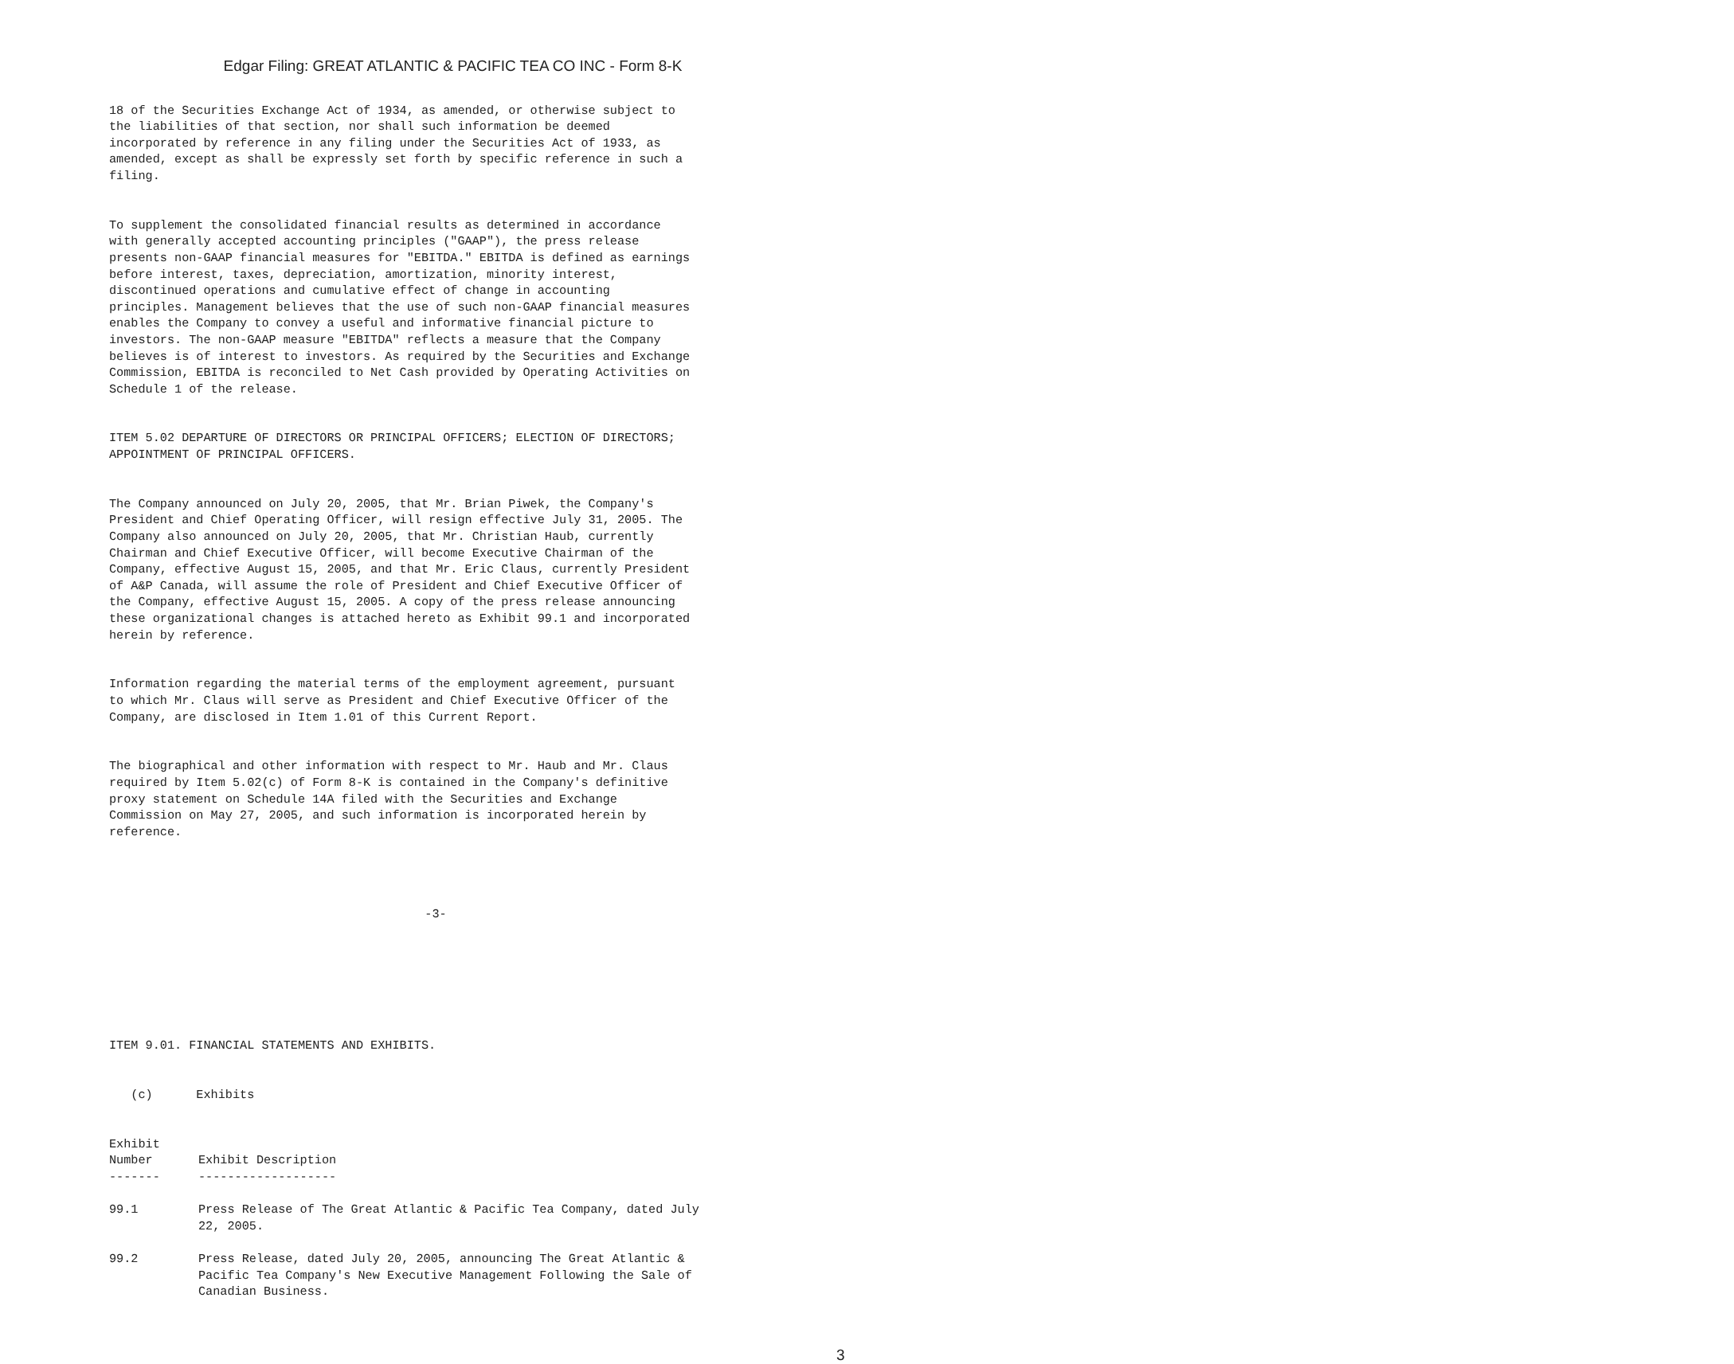Edgar Filing: GREAT ATLANTIC & PACIFIC TEA CO INC - Form 8-K
18 of the Securities Exchange Act of 1934, as amended, or otherwise subject to the liabilities of that section, nor shall such information be deemed incorporated by reference in any filing under the Securities Act of 1933, as amended, except as shall be expressly set forth by specific reference in such a filing.
To supplement the consolidated financial results as determined in accordance with generally accepted accounting principles ("GAAP"), the press release presents non-GAAP financial measures for "EBITDA." EBITDA is defined as earnings before interest, taxes, depreciation, amortization, minority interest, discontinued operations and cumulative effect of change in accounting principles. Management believes that the use of such non-GAAP financial measures enables the Company to convey a useful and informative financial picture to investors. The non-GAAP measure "EBITDA" reflects a measure that the Company believes is of interest to investors. As required by the Securities and Exchange Commission, EBITDA is reconciled to Net Cash provided by Operating Activities on Schedule 1 of the release.
ITEM 5.02 DEPARTURE OF DIRECTORS OR PRINCIPAL OFFICERS; ELECTION OF DIRECTORS; APPOINTMENT OF PRINCIPAL OFFICERS.
The Company announced on July 20, 2005, that Mr. Brian Piwek, the Company's President and Chief Operating Officer, will resign effective July 31, 2005. The Company also announced on July 20, 2005, that Mr. Christian Haub, currently Chairman and Chief Executive Officer, will become Executive Chairman of the Company, effective August 15, 2005, and that Mr. Eric Claus, currently President of A&P Canada, will assume the role of President and Chief Executive Officer of the Company, effective August 15, 2005. A copy of the press release announcing these organizational changes is attached hereto as Exhibit 99.1 and incorporated herein by reference.
Information regarding the material terms of the employment agreement, pursuant to which Mr. Claus will serve as President and Chief Executive Officer of the Company, are disclosed in Item 1.01 of this Current Report.
The biographical and other information with respect to Mr. Haub and Mr. Claus required by Item 5.02(c) of Form 8-K is contained in the Company's definitive proxy statement on Schedule 14A filed with the Securities and Exchange Commission on May 27, 2005, and such information is incorporated herein by reference.
-3-
ITEM 9.01. FINANCIAL STATEMENTS AND EXHIBITS.
(c) Exhibits
| Exhibit Number ------- | Exhibit Description ------------------- |
| 99.1 | Press Release of The Great Atlantic & Pacific Tea Company, dated July 22, 2005. |
| 99.2 | Press Release, dated July 20, 2005, announcing The Great Atlantic & Pacific Tea Company's New Executive Management Following the Sale of Canadian Business. |
3